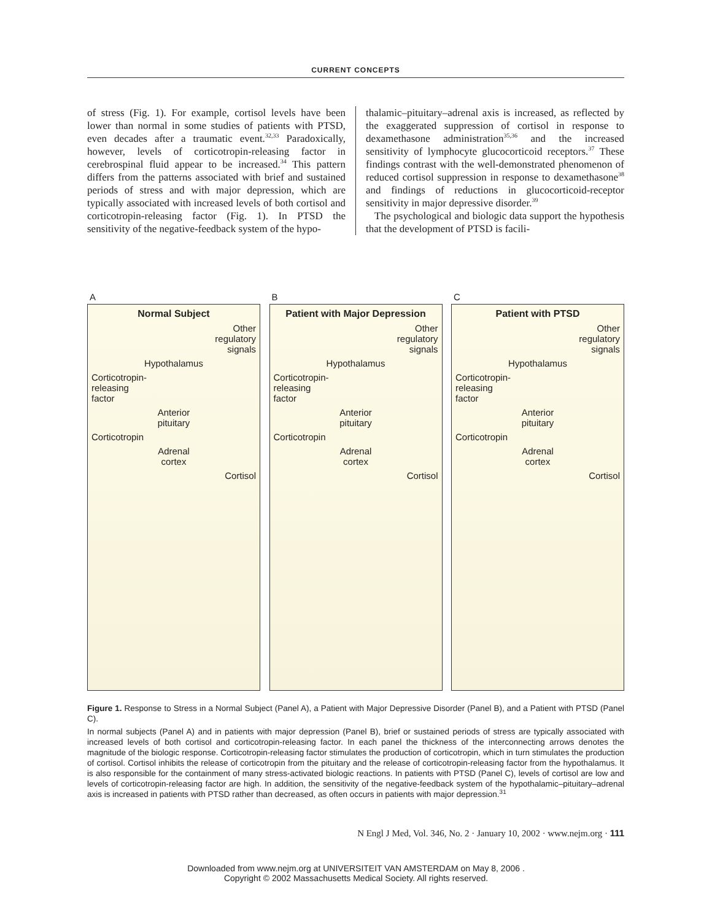CURRENT CONCEPTS
of stress (Fig. 1). For example, cortisol levels have been lower than normal in some studies of patients with PTSD, even decades after a traumatic event.<sup>32,33</sup> Paradoxically, however, levels of corticotropin-releasing factor in cerebrospinal fluid appear to be increased.<sup>34</sup> This pattern differs from the patterns associated with brief and sustained periods of stress and with major depression, which are typically associated with increased levels of both cortisol and corticotropin-releasing factor (Fig. 1). In PTSD the sensitivity of the negative-feedback system of the hypo-
thalamic–pituitary–adrenal axis is increased, as reflected by the exaggerated suppression of cortisol in response to dexamethasone administration<sup>35,36</sup> and the increased sensitivity of lymphocyte glucocorticoid receptors.<sup>37</sup> These findings contrast with the well-demonstrated phenomenon of reduced cortisol suppression in response to dexamethasone<sup>38</sup> and findings of reductions in glucocorticoid-receptor sensitivity in major depressive disorder.<sup>39</sup>
The psychological and biologic data support the hypothesis that the development of PTSD is facili-
A
Normal Subject
Other
regulatory
signals
Hypothalamus
Corticotropin-
releasing
factor
Anterior
pituitary
Corticotropin
Adrenal
cortex
Cortisol
B
Patient with Major Depression
Other
regulatory
signals
Hypothalamus
Corticotropin-
releasing
factor
Anterior
pituitary
Corticotropin
Adrenal
cortex
Cortisol
C
Patient with PTSD
Other
regulatory
signals
Hypothalamus
Corticotropin-
releasing
factor
Anterior
pituitary
Corticotropin
Adrenal
cortex
Cortisol
Figure 1. Response to Stress in a Normal Subject (Panel A), a Patient with Major Depressive Disorder (Panel B), and a Patient with PTSD (Panel C).
In normal subjects (Panel A) and in patients with major depression (Panel B), brief or sustained periods of stress are typically associated with increased levels of both cortisol and corticotropin-releasing factor. In each panel the thickness of the interconnecting arrows denotes the magnitude of the biologic response. Corticotropin-releasing factor stimulates the production of corticotropin, which in turn stimulates the production of cortisol. Cortisol inhibits the release of corticotropin from the pituitary and the release of corticotropin-releasing factor from the hypothalamus. It is also responsible for the containment of many stress-activated biologic reactions. In patients with PTSD (Panel C), levels of cortisol are low and levels of corticotropin-releasing factor are high. In addition, the sensitivity of the negative-feedback system of the hypothalamic–pituitary–adrenal axis is increased in patients with PTSD rather than decreased, as often occurs in patients with major depression.<sup>31</sup>
N Engl J Med, Vol. 346, No. 2 · January 10, 2002 · www.nejm.org · 111
Downloaded from www.nejm.org at UNIVERSITEIT VAN AMSTERDAM on May 8, 2006 .
Copyright © 2002 Massachusetts Medical Society. All rights reserved.